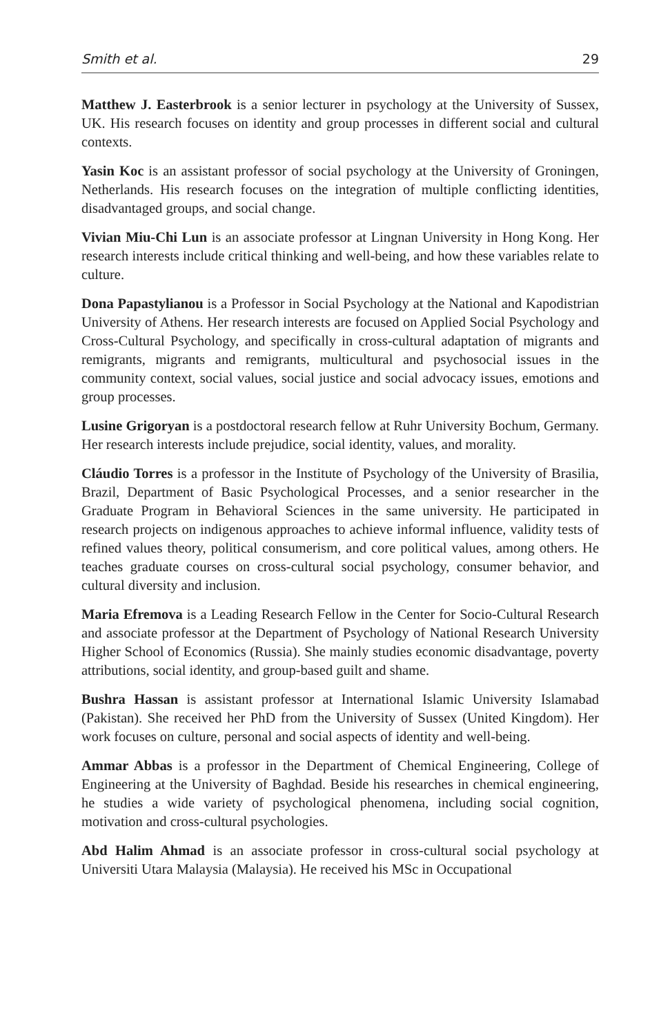Smith et al. 29
Matthew J. Easterbrook is a senior lecturer in psychology at the University of Sussex, UK. His research focuses on identity and group processes in different social and cultural contexts.
Yasin Koc is an assistant professor of social psychology at the University of Groningen, Netherlands. His research focuses on the integration of multiple conflicting identities, disadvantaged groups, and social change.
Vivian Miu-Chi Lun is an associate professor at Lingnan University in Hong Kong. Her research interests include critical thinking and well-being, and how these variables relate to culture.
Dona Papastylianou is a Professor in Social Psychology at the National and Kapodistrian University of Athens. Her research interests are focused on Applied Social Psychology and Cross-Cultural Psychology, and specifically in cross-cultural adaptation of migrants and remigrants, migrants and remigrants, multicultural and psychosocial issues in the community context, social values, social justice and social advocacy issues, emotions and group processes.
Lusine Grigoryan is a postdoctoral research fellow at Ruhr University Bochum, Germany. Her research interests include prejudice, social identity, values, and morality.
Cláudio Torres is a professor in the Institute of Psychology of the University of Brasilia, Brazil, Department of Basic Psychological Processes, and a senior researcher in the Graduate Program in Behavioral Sciences in the same university. He participated in research projects on indigenous approaches to achieve informal influence, validity tests of refined values theory, political consumerism, and core political values, among others. He teaches graduate courses on cross-cultural social psychology, consumer behavior, and cultural diversity and inclusion.
Maria Efremova is a Leading Research Fellow in the Center for Socio-Cultural Research and associate professor at the Department of Psychology of National Research University Higher School of Economics (Russia). She mainly studies economic disadvantage, poverty attributions, social identity, and group-based guilt and shame.
Bushra Hassan is assistant professor at International Islamic University Islamabad (Pakistan). She received her PhD from the University of Sussex (United Kingdom). Her work focuses on culture, personal and social aspects of identity and well-being.
Ammar Abbas is a professor in the Department of Chemical Engineering, College of Engineering at the University of Baghdad. Beside his researches in chemical engineering, he studies a wide variety of psychological phenomena, including social cognition, motivation and cross-cultural psychologies.
Abd Halim Ahmad is an associate professor in cross-cultural social psychology at Universiti Utara Malaysia (Malaysia). He received his MSc in Occupational